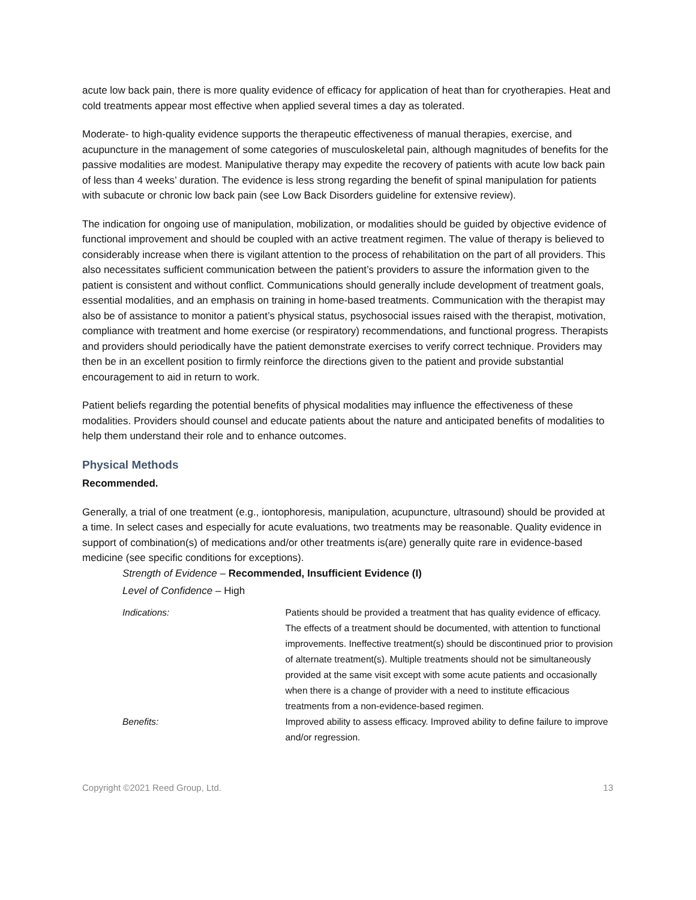acute low back pain, there is more quality evidence of efficacy for application of heat than for cryotherapies. Heat and cold treatments appear most effective when applied several times a day as tolerated.
Moderate- to high-quality evidence supports the therapeutic effectiveness of manual therapies, exercise, and acupuncture in the management of some categories of musculoskeletal pain, although magnitudes of benefits for the passive modalities are modest. Manipulative therapy may expedite the recovery of patients with acute low back pain of less than 4 weeks’ duration. The evidence is less strong regarding the benefit of spinal manipulation for patients with subacute or chronic low back pain (see Low Back Disorders guideline for extensive review).
The indication for ongoing use of manipulation, mobilization, or modalities should be guided by objective evidence of functional improvement and should be coupled with an active treatment regimen. The value of therapy is believed to considerably increase when there is vigilant attention to the process of rehabilitation on the part of all providers. This also necessitates sufficient communication between the patient’s providers to assure the information given to the patient is consistent and without conflict. Communications should generally include development of treatment goals, essential modalities, and an emphasis on training in home-based treatments. Communication with the therapist may also be of assistance to monitor a patient’s physical status, psychosocial issues raised with the therapist, motivation, compliance with treatment and home exercise (or respiratory) recommendations, and functional progress. Therapists and providers should periodically have the patient demonstrate exercises to verify correct technique. Providers may then be in an excellent position to firmly reinforce the directions given to the patient and provide substantial encouragement to aid in return to work.
Patient beliefs regarding the potential benefits of physical modalities may influence the effectiveness of these modalities. Providers should counsel and educate patients about the nature and anticipated benefits of modalities to help them understand their role and to enhance outcomes.
Physical Methods
Recommended.
Generally, a trial of one treatment (e.g., iontophoresis, manipulation, acupuncture, ultrasound) should be provided at a time. In select cases and especially for acute evaluations, two treatments may be reasonable. Quality evidence in support of combination(s) of medications and/or other treatments is(are) generally quite rare in evidence-based medicine (see specific conditions for exceptions).
Strength of Evidence – Recommended, Insufficient Evidence (I)
Level of Confidence – High
| Indications: | Patients should be provided a treatment that has quality evidence of efficacy. The effects of a treatment should be documented, with attention to functional improvements. Ineffective treatment(s) should be discontinued prior to provision of alternate treatment(s). Multiple treatments should not be simultaneously provided at the same visit except with some acute patients and occasionally when there is a change of provider with a need to institute efficacious treatments from a non-evidence-based regimen. |
| Benefits: | Improved ability to assess efficacy. Improved ability to define failure to improve and/or regression. |
Copyright ©2021 Reed Group, Ltd. 13